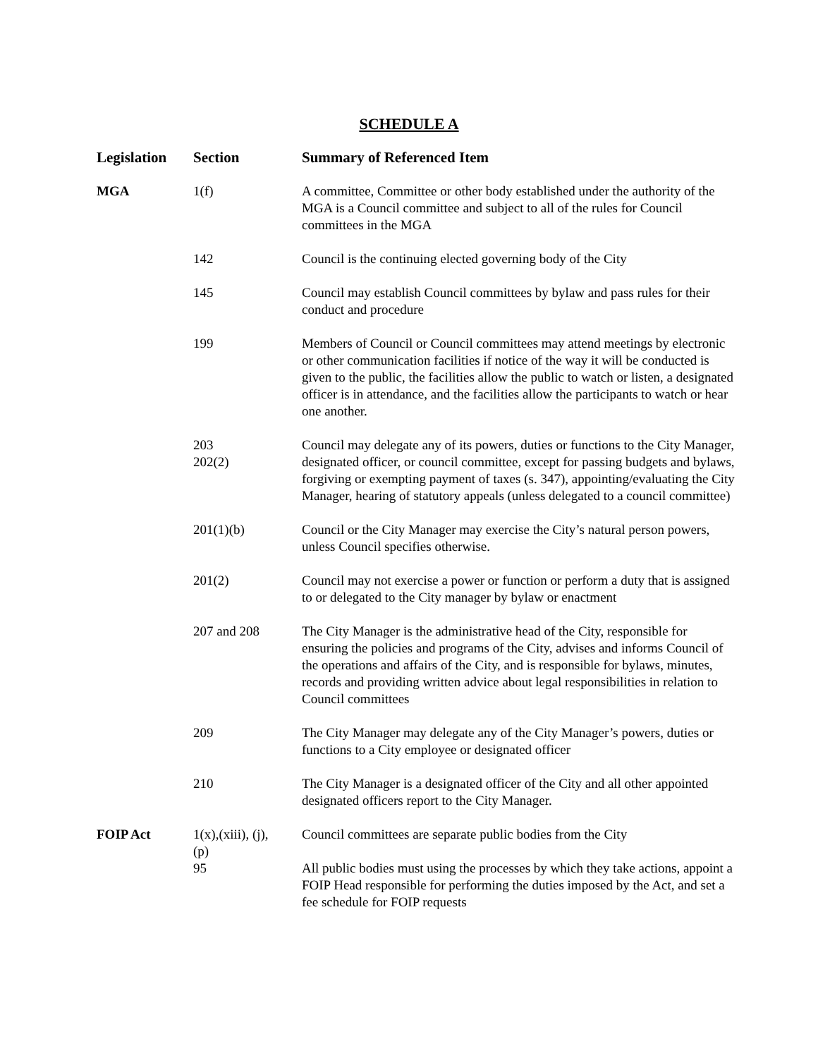SCHEDULE A
| Legislation | Section | Summary of Referenced Item |
| --- | --- | --- |
| MGA | 1(f) | A committee, Committee or other body established under the authority of the MGA is a Council committee and subject to all of the rules for Council committees in the MGA |
| | 142 | Council is the continuing elected governing body of the City |
| | 145 | Council may establish Council committees by bylaw and pass rules for their conduct and procedure |
| | 199 | Members of Council or Council committees may attend meetings by electronic or other communication facilities if notice of the way it will be conducted is given to the public, the facilities allow the public to watch or listen, a designated officer is in attendance, and the facilities allow the participants to watch or hear one another. |
| | 203 202(2) | Council may delegate any of its powers, duties or functions to the City Manager, designated officer, or council committee, except for passing budgets and bylaws, forgiving or exempting payment of taxes (s. 347), appointing/evaluating the City Manager, hearing of statutory appeals (unless delegated to a council committee) |
| | 201(1)(b) | Council or the City Manager may exercise the City’s natural person powers, unless Council specifies otherwise. |
| | 201(2) | Council may not exercise a power or function or perform a duty that is assigned to or delegated to the City manager by bylaw or enactment |
| | 207 and 208 | The City Manager is the administrative head of the City, responsible for ensuring the policies and programs of the City, advises and informs Council of the operations and affairs of the City, and is responsible for bylaws, minutes, records and providing written advice about legal responsibilities in relation to Council committees |
| | 209 | The City Manager may delegate any of the City Manager’s powers, duties or functions to a City employee or designated officer |
| | 210 | The City Manager is a designated officer of the City and all other appointed designated officers report to the City Manager. |
| FOIP Act | 1(x),(xiii), (j), (p) | Council committees are separate public bodies from the City |
| | 95 | All public bodies must using the processes by which they take actions, appoint a FOIP Head responsible for performing the duties imposed by the Act, and set a fee schedule for FOIP requests |